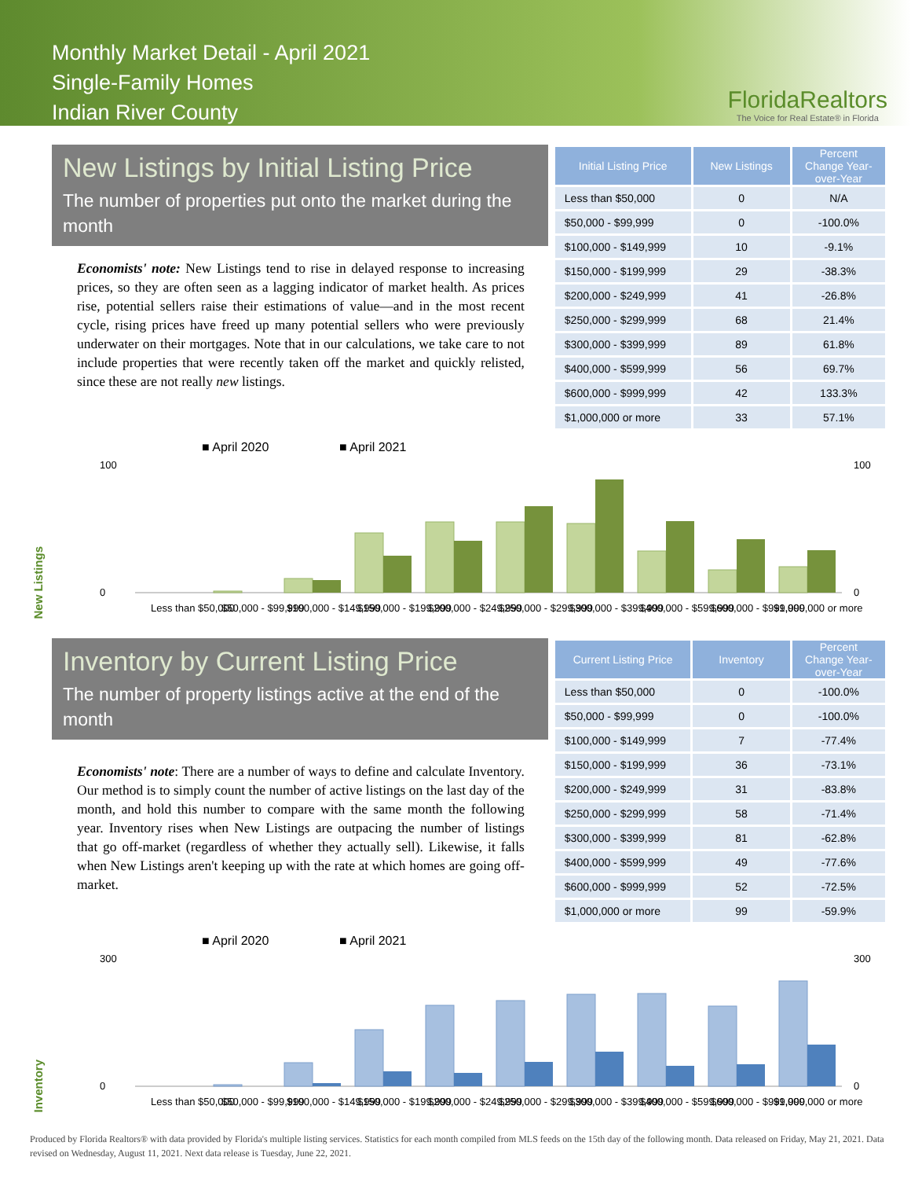Monthly Market Detail - April 2021
Single-Family Homes
Indian River County
FloridaRealtors
The Voice for Real Estate® in Florida
New Listings by Initial Listing Price
The number of properties put onto the market during the month
Economists' note: New Listings tend to rise in delayed response to increasing prices, so they are often seen as a lagging indicator of market health. As prices rise, potential sellers raise their estimations of value—and in the most recent cycle, rising prices have freed up many potential sellers who were previously underwater on their mortgages. Note that in our calculations, we take care to not include properties that were recently taken off the market and quickly relisted, since these are not really new listings.
| Initial Listing Price | New Listings | Percent Change Year-over-Year |
| --- | --- | --- |
| Less than $50,000 | 0 | N/A |
| $50,000 - $99,999 | 0 | -100.0% |
| $100,000 - $149,999 | 10 | -9.1% |
| $150,000 - $199,999 | 29 | -38.3% |
| $200,000 - $249,999 | 41 | -26.8% |
| $250,000 - $299,999 | 68 | 21.4% |
| $300,000 - $399,999 | 89 | 61.8% |
| $400,000 - $599,999 | 56 | 69.7% |
| $600,000 - $999,999 | 42 | 133.3% |
| $1,000,000 or more | 33 | 57.1% |
New Listings
■ April 2020
■ April 2021
100
0
100
0
Less than $50,000
$50,000 - $99,999
$100,000 - $149,999
$150,000 - $199,999
$200,000 - $249,999
$250,000 - $299,999
$300,000 - $399,999
$400,000 - $599,999
$600,000 - $999,999
$1,000,000 or more
Inventory by Current Listing Price
The number of property listings active at the end of the month
Economists' note: There are a number of ways to define and calculate Inventory. Our method is to simply count the number of active listings on the last day of the month, and hold this number to compare with the same month the following year. Inventory rises when New Listings are outpacing the number of listings that go off-market (regardless of whether they actually sell). Likewise, it falls when New Listings aren't keeping up with the rate at which homes are going off-market.
| Current Listing Price | Inventory | Percent Change Year-over-Year |
| --- | --- | --- |
| Less than $50,000 | 0 | -100.0% |
| $50,000 - $99,999 | 0 | -100.0% |
| $100,000 - $149,999 | 7 | -77.4% |
| $150,000 - $199,999 | 36 | -73.1% |
| $200,000 - $249,999 | 31 | -83.8% |
| $250,000 - $299,999 | 58 | -71.4% |
| $300,000 - $399,999 | 81 | -62.8% |
| $400,000 - $599,999 | 49 | -77.6% |
| $600,000 - $999,999 | 52 | -72.5% |
| $1,000,000 or more | 99 | -59.9% |
Inventory
■ April 2020
■ April 2021
300
0
300
0
Less than $50,000
$50,000 - $99,999
$100,000 - $149,999
$150,000 - $199,999
$200,000 - $249,999
$250,000 - $299,999
$300,000 - $399,999
$400,000 - $599,999
$600,000 - $999,999
$1,000,000 or more
Produced by Florida Realtors® with data provided by Florida's multiple listing services. Statistics for each month compiled from MLS feeds on the 15th day of the following month. Data released on Friday, May 21, 2021. Data revised on Wednesday, August 11, 2021. Next data release is Tuesday, June 22, 2021.